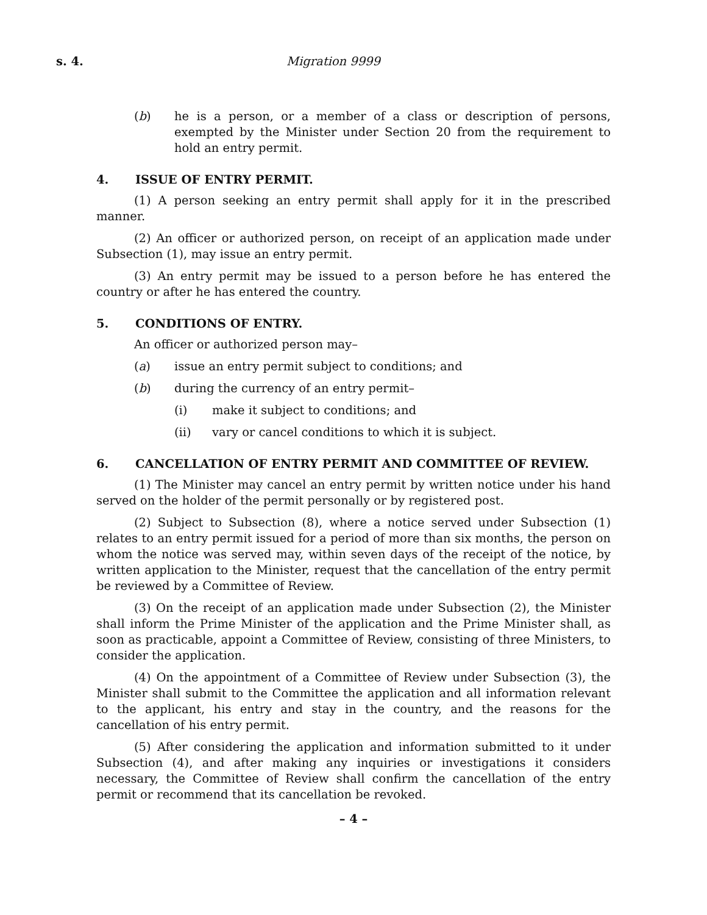s. 4. Migration 9999
(b) he is a person, or a member of a class or description of persons, exempted by the Minister under Section 20 from the requirement to hold an entry permit.
4. ISSUE OF ENTRY PERMIT.
(1) A person seeking an entry permit shall apply for it in the prescribed manner.
(2) An officer or authorized person, on receipt of an application made under Subsection (1), may issue an entry permit.
(3) An entry permit may be issued to a person before he has entered the country or after he has entered the country.
5. CONDITIONS OF ENTRY.
An officer or authorized person may–
(a) issue an entry permit subject to conditions; and
(b) during the currency of an entry permit–
(i) make it subject to conditions; and
(ii) vary or cancel conditions to which it is subject.
6. CANCELLATION OF ENTRY PERMIT AND COMMITTEE OF REVIEW.
(1) The Minister may cancel an entry permit by written notice under his hand served on the holder of the permit personally or by registered post.
(2) Subject to Subsection (8), where a notice served under Subsection (1) relates to an entry permit issued for a period of more than six months, the person on whom the notice was served may, within seven days of the receipt of the notice, by written application to the Minister, request that the cancellation of the entry permit be reviewed by a Committee of Review.
(3) On the receipt of an application made under Subsection (2), the Minister shall inform the Prime Minister of the application and the Prime Minister shall, as soon as practicable, appoint a Committee of Review, consisting of three Ministers, to consider the application.
(4) On the appointment of a Committee of Review under Subsection (3), the Minister shall submit to the Committee the application and all information relevant to the applicant, his entry and stay in the country, and the reasons for the cancellation of his entry permit.
(5) After considering the application and information submitted to it under Subsection (4), and after making any inquiries or investigations it considers necessary, the Committee of Review shall confirm the cancellation of the entry permit or recommend that its cancellation be revoked.
– 4 –